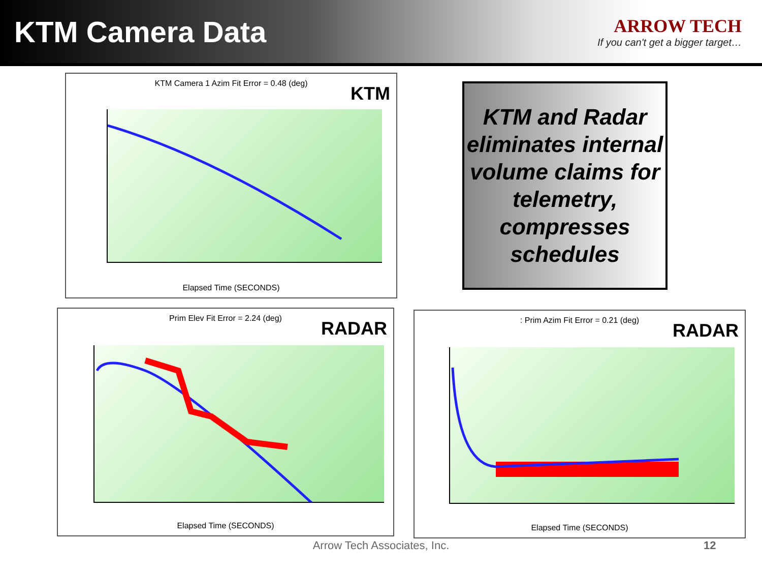KTM Camera Data
ARROW TECH
If you can't get a bigger target…
KTM Camera 1 Azim Fit Error = 0.48 (deg)
KTM
Elapsed Time (SECONDS)
KTM and Radar eliminates internal volume claims for telemetry, compresses schedules
Prim Elev Fit Error = 2.24 (deg)
RADAR
Elapsed Time (SECONDS)
: Prim Azim Fit Error = 0.21 (deg)
RADAR
Elapsed Time (SECONDS)
Arrow Tech Associates, Inc. 12